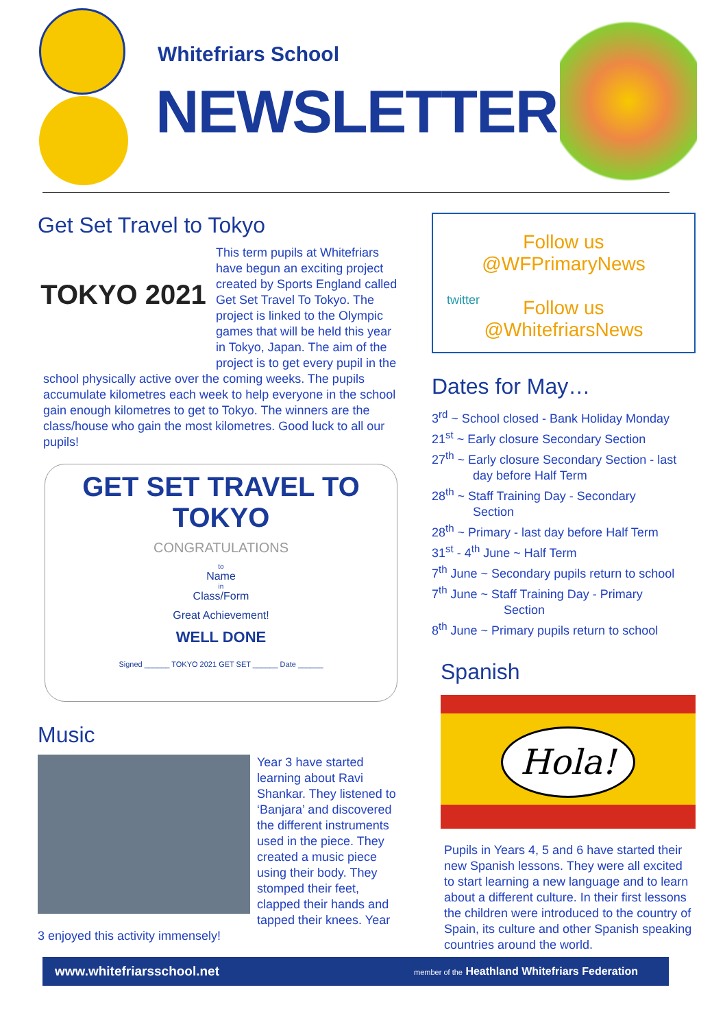Whitefriars School
NEWSLETTER
Get Set Travel to Tokyo
TOKYO 2021
This term pupils at Whitefriars have begun an exciting project created by Sports England called Get Set Travel To Tokyo. The project is linked to the Olympic games that will be held this year in Tokyo, Japan. The aim of the project is to get every pupil in the school physically active over the coming weeks. The pupils accumulate kilometres each week to help everyone in the school gain enough kilometres to get to Tokyo. The winners are the class/house who gain the most kilometres. Good luck to all our pupils!
GET SET TRAVEL TO TOKYO
CONGRATULATIONS
to
Name
in
Class/Form
Great Achievement!
WELL DONE
Signed ______ TOKYO 2021 GET SET ______ Date ______
Music
Year 3 have started learning about Ravi Shankar. They listened to ‘Banjara’ and discovered the different instruments used in the piece. They created a music piece using their body. They stomped their feet, clapped their hands and tapped their knees. Year 3 enjoyed this activity immensely!
Follow us
@WFPrimaryNews
Follow us
@WhitefriarsNews
twitter
Dates for May…
3<sup>rd</sup> ~ School closed - Bank Holiday Monday
21<sup>st</sup> ~ Early closure Secondary Section
27<sup>th</sup> ~ Early closure Secondary Section - last
day before Half Term
28<sup>th</sup> ~ Staff Training Day - Secondary
Section
28<sup>th</sup> ~ Primary - last day before Half Term
31<sup>st</sup> - 4<sup>th</sup> June ~ Half Term
7<sup>th</sup> June ~ Secondary pupils return to school
7<sup>th</sup> June ~ Staff Training Day - Primary
Section
8<sup>th</sup> June ~ Primary pupils return to school
Spanish
Hola!
Pupils in Years 4, 5 and 6 have started their new Spanish lessons. They were all excited to start learning a new language and to learn about a different culture. In their first lessons the children were introduced to the country of Spain, its culture and other Spanish speaking countries around the world.
www.whitefriarsschool.net member of the Heathland Whitefriars Federation